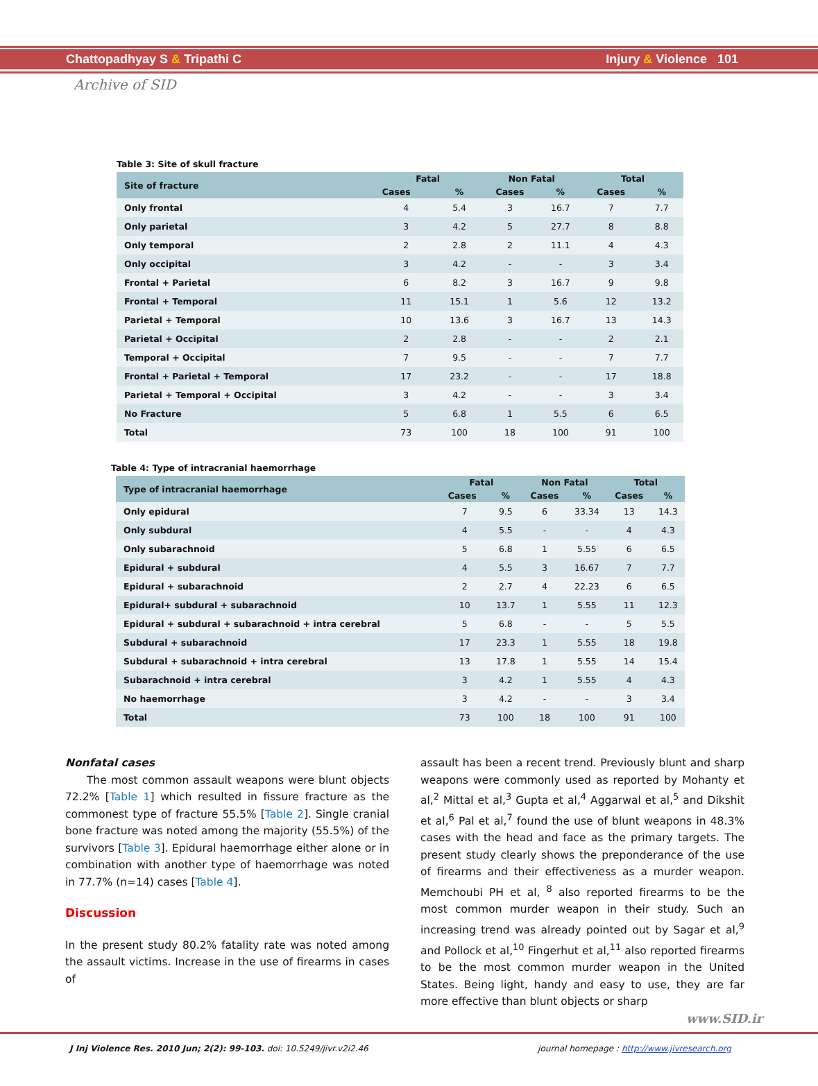Chattopadhyay S & Tripathi C Injury & Violence 101
Archive of SID
Table 3: Site of skull fracture
| Site of fracture | Fatal | | Non Fatal | | Total | |
| --- | --- | --- | --- | --- | --- | --- |
| | Cases | % | Cases | % | Cases | % |
| Only frontal | 4 | 5.4 | 3 | 16.7 | 7 | 7.7 |
| Only parietal | 3 | 4.2 | 5 | 27.7 | 8 | 8.8 |
| Only temporal | 2 | 2.8 | 2 | 11.1 | 4 | 4.3 |
| Only occipital | 3 | 4.2 | - | - | 3 | 3.4 |
| Frontal + Parietal | 6 | 8.2 | 3 | 16.7 | 9 | 9.8 |
| Frontal + Temporal | 11 | 15.1 | 1 | 5.6 | 12 | 13.2 |
| Parietal + Temporal | 10 | 13.6 | 3 | 16.7 | 13 | 14.3 |
| Parietal + Occipital | 2 | 2.8 | - | - | 2 | 2.1 |
| Temporal + Occipital | 7 | 9.5 | - | - | 7 | 7.7 |
| Frontal + Parietal + Temporal | 17 | 23.2 | - | - | 17 | 18.8 |
| Parietal + Temporal + Occipital | 3 | 4.2 | - | - | 3 | 3.4 |
| No Fracture | 5 | 6.8 | 1 | 5.5 | 6 | 6.5 |
| Total | 73 | 100 | 18 | 100 | 91 | 100 |
Table 4: Type of intracranial haemorrhage
| Type of intracranial haemorrhage | Fatal | | Non Fatal | | Total | |
| --- | --- | --- | --- | --- | --- | --- |
| | Cases | % | Cases | % | Cases | % |
| Only epidural | 7 | 9.5 | 6 | 33.34 | 13 | 14.3 |
| Only subdural | 4 | 5.5 | - | - | 4 | 4.3 |
| Only subarachnoid | 5 | 6.8 | 1 | 5.55 | 6 | 6.5 |
| Epidural + subdural | 4 | 5.5 | 3 | 16.67 | 7 | 7.7 |
| Epidural + subarachnoid | 2 | 2.7 | 4 | 22.23 | 6 | 6.5 |
| Epidural+ subdural + subarachnoid | 10 | 13.7 | 1 | 5.55 | 11 | 12.3 |
| Epidural + subdural + subarachnoid + intra cerebral | 5 | 6.8 | - | - | 5 | 5.5 |
| Subdural + subarachnoid | 17 | 23.3 | 1 | 5.55 | 18 | 19.8 |
| Subdural + subarachnoid + intra cerebral | 13 | 17.8 | 1 | 5.55 | 14 | 15.4 |
| Subarachnoid + intra cerebral | 3 | 4.2 | 1 | 5.55 | 4 | 4.3 |
| No haemorrhage | 3 | 4.2 | - | - | 3 | 3.4 |
| Total | 73 | 100 | 18 | 100 | 91 | 100 |
Nonfatal cases
The most common assault weapons were blunt objects 72.2% [Table 1] which resulted in fissure fracture as the commonest type of fracture 55.5% [Table 2]. Single cranial bone fracture was noted among the majority (55.5%) of the survivors [Table 3]. Epidural haemorrhage either alone or in combination with another type of haemorrhage was noted in 77.7% (n=14) cases [Table 4].
Discussion
In the present study 80.2% fatality rate was noted among the assault victims. Increase in the use of firearms in cases of
assault has been a recent trend. Previously blunt and sharp weapons were commonly used as reported by Mohanty et al,<sup>2</sup> Mittal et al,<sup>3</sup> Gupta et al,<sup>4</sup> Aggarwal et al,<sup>5</sup> and Dikshit et al,<sup>6</sup> Pal et al,<sup>7</sup> found the use of blunt weapons in 48.3% cases with the head and face as the primary targets. The present study clearly shows the preponderance of the use of firearms and their effectiveness as a murder weapon. Memchoubi PH et al, <sup>8</sup> also reported firearms to be the most common murder weapon in their study. Such an increasing trend was already pointed out by Sagar et al,<sup>9</sup> and Pollock et al,<sup>10</sup> Fingerhut et al,<sup>11</sup> also reported firearms to be the most common murder weapon in the United States. Being light, handy and easy to use, they are far more effective than blunt objects or sharp
www.SID.ir
J Inj Violence Res. 2010 Jun; 2(2): 99-103. doi: 10.5249/jivr.v2i2.46 journal homepage : http://www.jivresearch.org